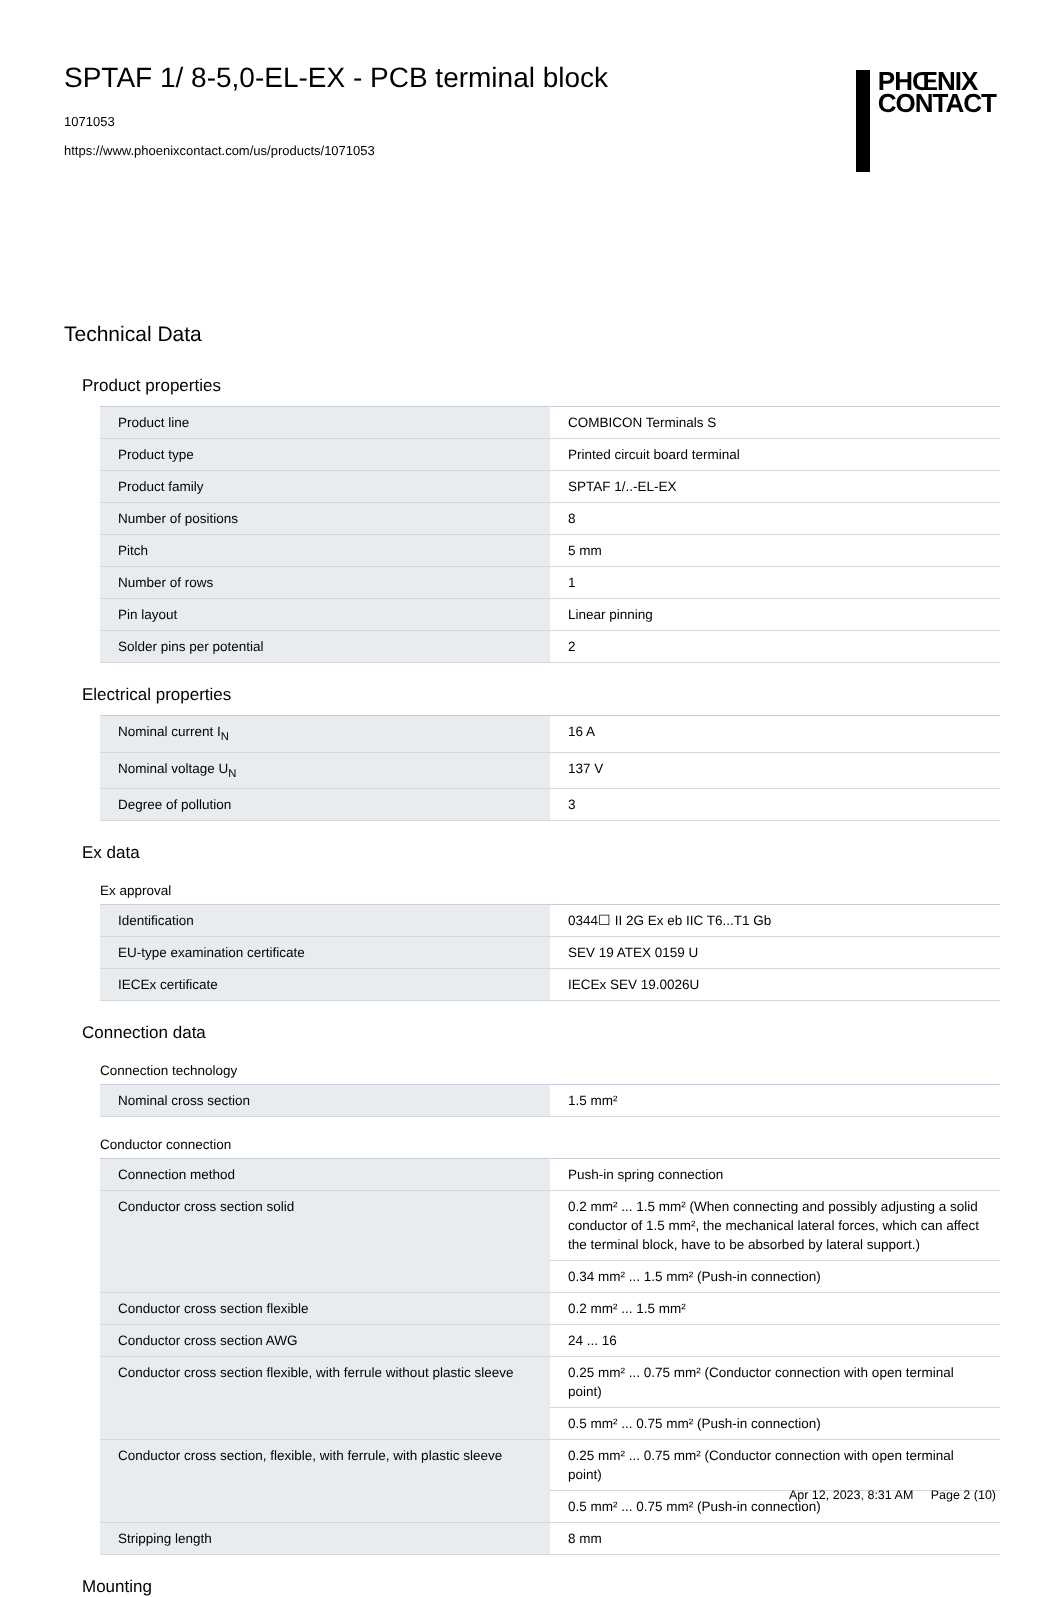SPTAF 1/ 8-5,0-EL-EX - PCB terminal block
1071053
https://www.phoenixcontact.com/us/products/1071053
PHŒNIX
CONTACT
Technical Data
Product properties
| Product line | COMBICON Terminals S |
| Product type | Printed circuit board terminal |
| Product family | SPTAF 1/..-EL-EX |
| Number of positions | 8 |
| Pitch | 5 mm |
| Number of rows | 1 |
| Pin layout | Linear pinning |
| Solder pins per potential | 2 |
Electrical properties
| Nominal current I<sub>N</sub> | 16 A |
| Nominal voltage U<sub>N</sub> | 137 V |
| Degree of pollution | 3 |
Ex data
Ex approval
| Identification | 0344☐ II 2G Ex eb IIC T6...T1 Gb |
| EU-type examination certificate | SEV 19 ATEX 0159 U |
| IECEx certificate | IECEx SEV 19.0026U |
Connection data
Connection technology
| Nominal cross section | 1.5 mm² |
Conductor connection
| Connection method | Push-in spring connection |
| Conductor cross section solid | 0.2 mm² ... 1.5 mm² (When connecting and possibly adjusting a solid conductor of 1.5 mm², the mechanical lateral forces, which can affect the terminal block, have to be absorbed by lateral support.) |
| | 0.34 mm² ... 1.5 mm² (Push-in connection) |
| Conductor cross section flexible | 0.2 mm² ... 1.5 mm² |
| Conductor cross section AWG | 24 ... 16 |
| Conductor cross section flexible, with ferrule without plastic sleeve | 0.25 mm² ... 0.75 mm² (Conductor connection with open terminal point) |
| | 0.5 mm² ... 0.75 mm² (Push-in connection) |
| Conductor cross section, flexible, with ferrule, with plastic sleeve | 0.25 mm² ... 0.75 mm² (Conductor connection with open terminal point) |
| | 0.5 mm² ... 0.75 mm² (Push-in connection) |
| Stripping length | 8 mm |
Mounting
Apr 12, 2023, 8:31 AM Page 2 (10)